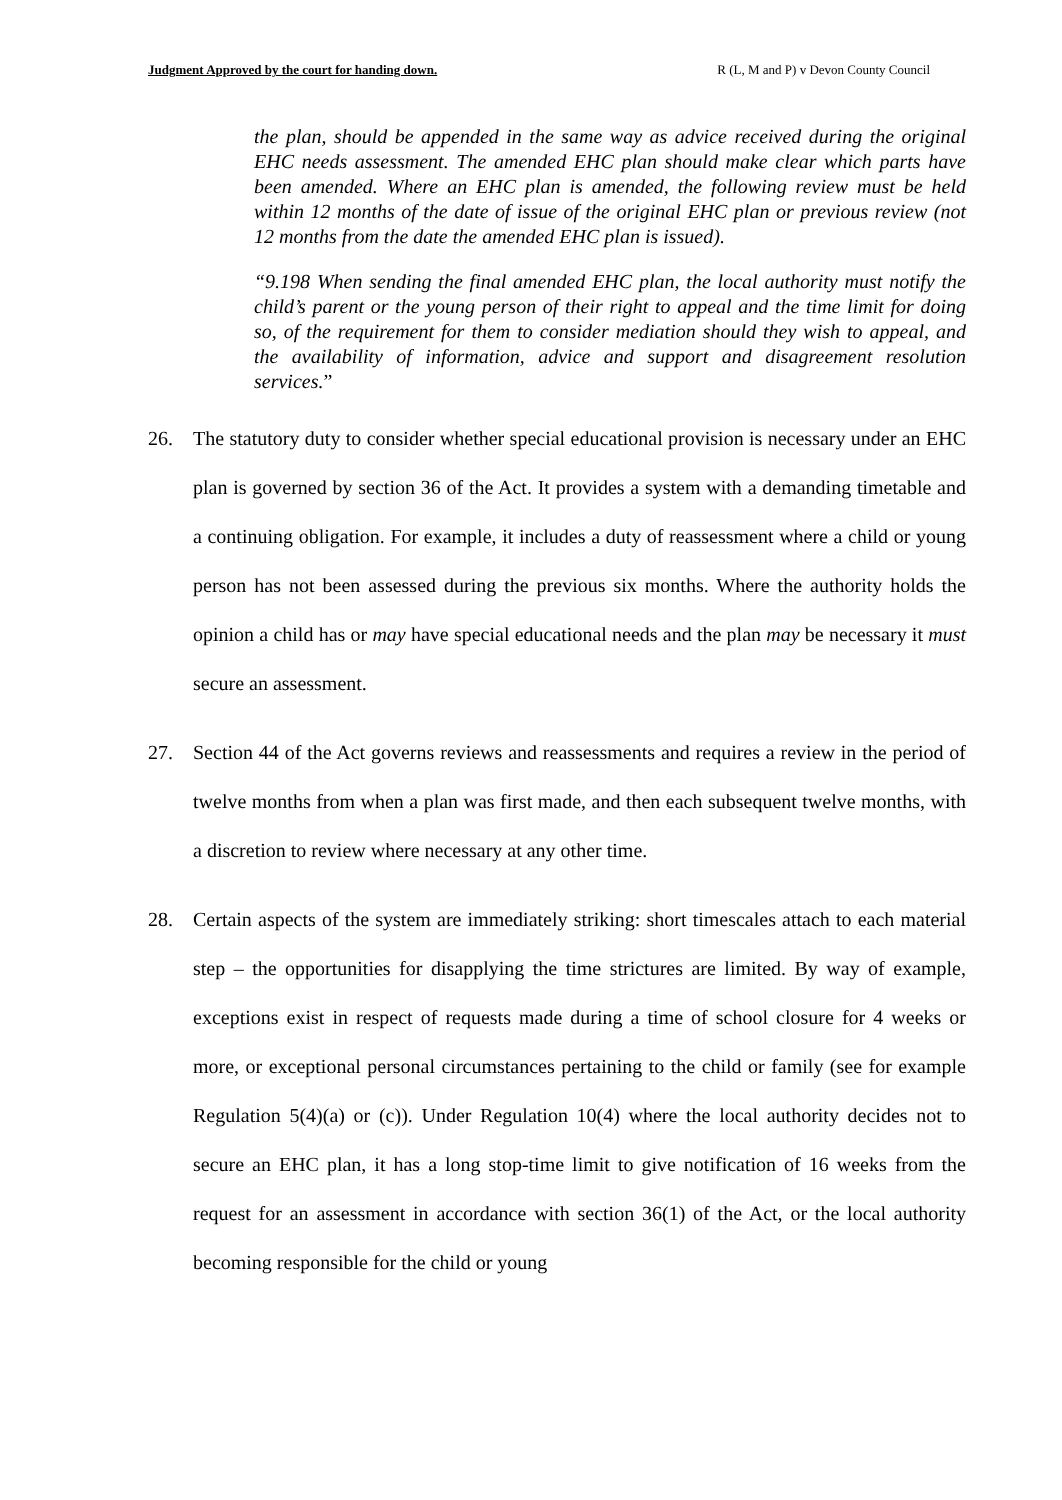Judgment Approved by the court for handing down. R (L, M and P) v Devon County Council
the plan, should be appended in the same way as advice received during the original EHC needs assessment. The amended EHC plan should make clear which parts have been amended. Where an EHC plan is amended, the following review must be held within 12 months of the date of issue of the original EHC plan or previous review (not 12 months from the date the amended EHC plan is issued).
“9.198 When sending the final amended EHC plan, the local authority must notify the child’s parent or the young person of their right to appeal and the time limit for doing so, of the requirement for them to consider mediation should they wish to appeal, and the availability of information, advice and support and disagreement resolution services.”
26. The statutory duty to consider whether special educational provision is necessary under an EHC plan is governed by section 36 of the Act. It provides a system with a demanding timetable and a continuing obligation. For example, it includes a duty of reassessment where a child or young person has not been assessed during the previous six months. Where the authority holds the opinion a child has or may have special educational needs and the plan may be necessary it must secure an assessment.
27. Section 44 of the Act governs reviews and reassessments and requires a review in the period of twelve months from when a plan was first made, and then each subsequent twelve months, with a discretion to review where necessary at any other time.
28. Certain aspects of the system are immediately striking: short timescales attach to each material step – the opportunities for disapplying the time strictures are limited. By way of example, exceptions exist in respect of requests made during a time of school closure for 4 weeks or more, or exceptional personal circumstances pertaining to the child or family (see for example Regulation 5(4)(a) or (c)). Under Regulation 10(4) where the local authority decides not to secure an EHC plan, it has a long stop-time limit to give notification of 16 weeks from the request for an assessment in accordance with section 36(1) of the Act, or the local authority becoming responsible for the child or young